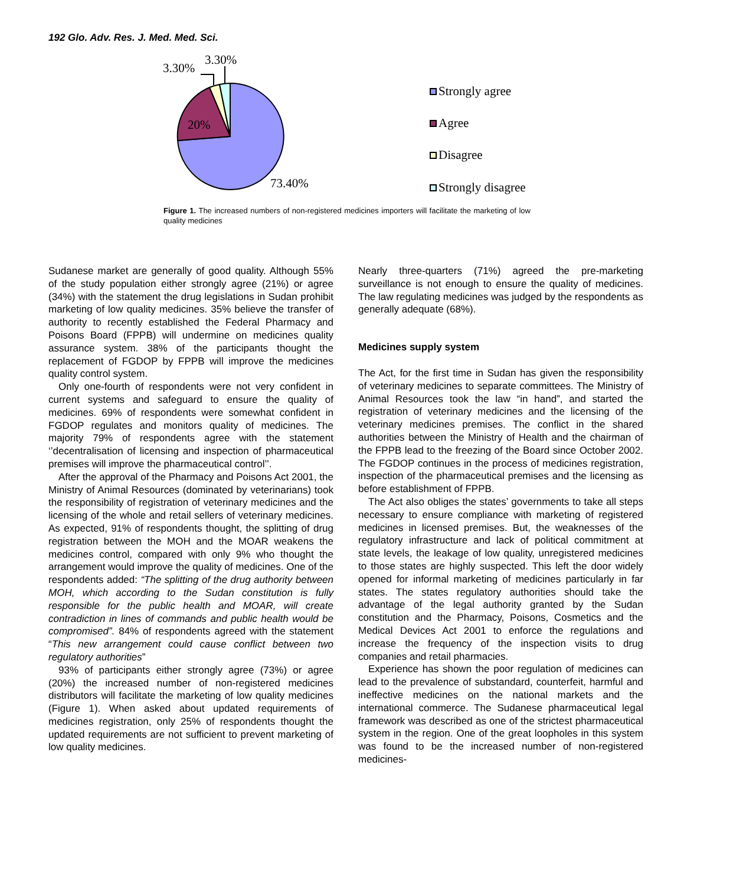192 Glo. Adv. Res. J. Med. Med. Sci.
3.30%
3.30%
20%
73.40%
Strongly agree
Agree
Disagree
Strongly disagree
Figure 1. The increased numbers of non-registered medicines importers will facilitate the marketing of low quality medicines
Sudanese market are generally of good quality. Although 55% of the study population either strongly agree (21%) or agree (34%) with the statement the drug legislations in Sudan prohibit marketing of low quality medicines. 35% believe the transfer of authority to recently established the Federal Pharmacy and Poisons Board (FPPB) will undermine on medicines quality assurance system. 38% of the participants thought the replacement of FGDOP by FPPB will improve the medicines quality control system.
Only one-fourth of respondents were not very confident in current systems and safeguard to ensure the quality of medicines. 69% of respondents were somewhat confident in FGDOP regulates and monitors quality of medicines. The majority 79% of respondents agree with the statement ‘’decentralisation of licensing and inspection of pharmaceutical premises will improve the pharmaceutical control’’.
After the approval of the Pharmacy and Poisons Act 2001, the Ministry of Animal Resources (dominated by veterinarians) took the responsibility of registration of veterinary medicines and the licensing of the whole and retail sellers of veterinary medicines. As expected, 91% of respondents thought, the splitting of drug registration between the MOH and the MOAR weakens the medicines control, compared with only 9% who thought the arrangement would improve the quality of medicines. One of the respondents added: “The splitting of the drug authority between MOH, which according to the Sudan constitution is fully responsible for the public health and MOAR, will create contradiction in lines of commands and public health would be compromised”. 84% of respondents agreed with the statement “This new arrangement could cause conflict between two regulatory authorities”
93% of participants either strongly agree (73%) or agree (20%) the increased number of non-registered medicines distributors will facilitate the marketing of low quality medicines (Figure 1). When asked about updated requirements of medicines registration, only 25% of respondents thought the updated requirements are not sufficient to prevent marketing of low quality medicines.
Nearly three-quarters (71%) agreed the pre-marketing surveillance is not enough to ensure the quality of medicines. The law regulating medicines was judged by the respondents as generally adequate (68%).
Medicines supply system
The Act, for the first time in Sudan has given the responsibility of veterinary medicines to separate committees. The Ministry of Animal Resources took the law “in hand”, and started the registration of veterinary medicines and the licensing of the veterinary medicines premises. The conflict in the shared authorities between the Ministry of Health and the chairman of the FPPB lead to the freezing of the Board since October 2002. The FGDOP continues in the process of medicines registration, inspection of the pharmaceutical premises and the licensing as before establishment of FPPB.
The Act also obliges the states’ governments to take all steps necessary to ensure compliance with marketing of registered medicines in licensed premises. But, the weaknesses of the regulatory infrastructure and lack of political commitment at state levels, the leakage of low quality, unregistered medicines to those states are highly suspected. This left the door widely opened for informal marketing of medicines particularly in far states. The states regulatory authorities should take the advantage of the legal authority granted by the Sudan constitution and the Pharmacy, Poisons, Cosmetics and the Medical Devices Act 2001 to enforce the regulations and increase the frequency of the inspection visits to drug companies and retail pharmacies.
Experience has shown the poor regulation of medicines can lead to the prevalence of substandard, counterfeit, harmful and ineffective medicines on the national markets and the international commerce. The Sudanese pharmaceutical legal framework was described as one of the strictest pharmaceutical system in the region. One of the great loopholes in this system was found to be the increased number of non-registered medicines-